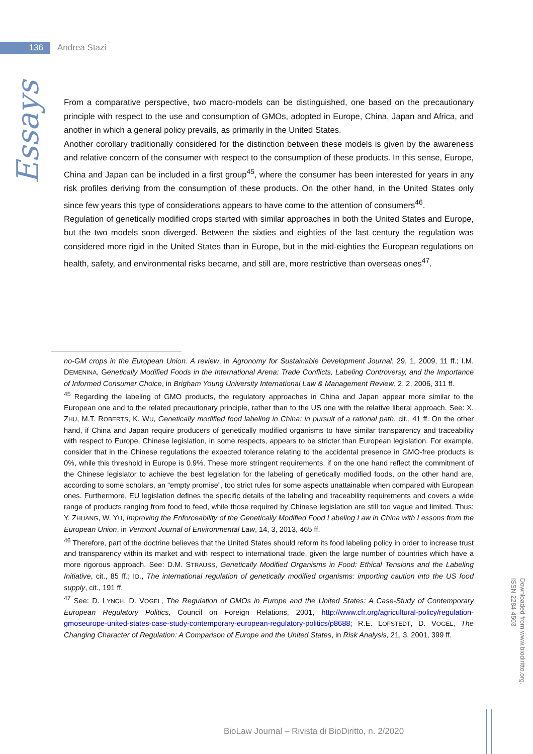136
Andrea Stazi
Essays
From a comparative perspective, two macro-models can be distinguished, one based on the precautionary principle with respect to the use and consumption of GMOs, adopted in Europe, China, Japan and Africa, and another in which a general policy prevails, as primarily in the United States.
Another corollary traditionally considered for the distinction between these models is given by the awareness and relative concern of the consumer with respect to the consumption of these products. In this sense, Europe, China and Japan can be included in a first group<sup>45</sup>, where the consumer has been interested for years in any risk profiles deriving from the consumption of these products. On the other hand, in the United States only since few years this type of considerations appears to have come to the attention of consumers<sup>46</sup>.
Regulation of genetically modified crops started with similar approaches in both the United States and Europe, but the two models soon diverged. Between the sixties and eighties of the last century the regulation was considered more rigid in the United States than in Europe, but in the mid-eighties the European regulations on health, safety, and environmental risks became, and still are, more restrictive than overseas ones<sup>47</sup>.
no-GM crops in the European Union. A review, in Agronomy for Sustainable Development Journal, 29, 1, 2009, 11 ff.; I.M. DEMENINA, Genetically Modified Foods in the International Arena: Trade Conflicts, Labeling Controversy, and the Importance of Informed Consumer Choice, in Brigham Young University International Law & Management Review, 2, 2, 2006, 311 ff.
<sup>45</sup> Regarding the labeling of GMO products, the regulatory approaches in China and Japan appear more similar to the European one and to the related precautionary principle, rather than to the US one with the relative liberal approach. See: X. ZHU, M.T. ROBERTS, K. WU, Genetically modified food labeling in China: in pursuit of a rational path, cit., 41 ff. On the other hand, if China and Japan require producers of genetically modified organisms to have similar transparency and traceability with respect to Europe, Chinese legislation, in some respects, appears to be stricter than European legislation. For example, consider that in the Chinese regulations the expected tolerance relating to the accidental presence in GMO-free products is 0%, while this threshold in Europe is 0.9%. These more stringent requirements, if on the one hand reflect the commitment of the Chinese legislator to achieve the best legislation for the labeling of genetically modified foods, on the other hand are, according to some scholars, an “empty promise”, too strict rules for some aspects unattainable when compared with European ones. Furthermore, EU legislation defines the specific details of the labeling and traceability requirements and covers a wide range of products ranging from food to feed, while those required by Chinese legislation are still too vague and limited. Thus: Y. ZHUANG, W. YU, Improving the Enforceability of the Genetically Modified Food Labeling Law in China with Lessons from the European Union, in Vermont Journal of Environmental Law, 14, 3, 2013, 465 ff.
<sup>46</sup> Therefore, part of the doctrine believes that the United States should reform its food labeling policy in order to increase trust and transparency within its market and with respect to international trade, given the large number of countries which have a more rigorous approach. See: D.M. STRAUSS, Genetically Modified Organisms in Food: Ethical Tensions and the Labeling Initiative, cit., 85 ff.; ID., The international regulation of genetically modified organisms: importing caution into the US food supply, cit., 191 ff.
<sup>47</sup> See: D. LYNCH, D. VOGEL, The Regulation of GMOs in Europe and the United States: A Case-Study of Contemporary European Regulatory Politics, Council on Foreign Relations, 2001, http://www.cfr.org/agricultural-policy/regulation-gmoseurope-united-states-case-study-contemporary-european-regulatory-politics/p8688; R.E. LÖFSTEDT, D. VOGEL, The Changing Character of Regulation: A Comparison of Europe and the United States, in Risk Analysis, 21, 3, 2001, 399 ff.
Downloaded from www.biodiritto.org.
ISSN 2284-4503
BioLaw Journal – Rivista di BioDiritto, n. 2/2020